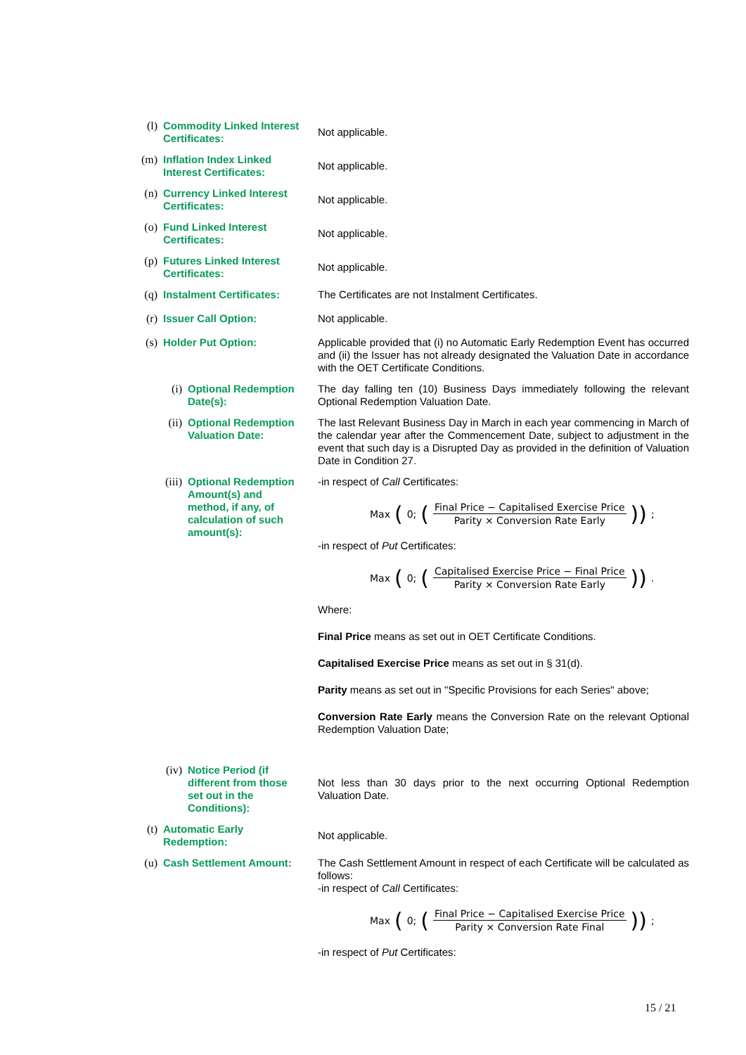(l)
Commodity Linked Interest Certificates:
Not applicable.
(m)
Inflation Index Linked Interest Certificates:
Not applicable.
(n)
Currency Linked Interest Certificates:
Not applicable.
(o)
Fund Linked Interest Certificates:
Not applicable.
(p)
Futures Linked Interest Certificates:
Not applicable.
(q)
Instalment Certificates:
The Certificates are not Instalment Certificates.
(r)
Issuer Call Option: Not applicable.
(s)
Holder Put Option: Applicable provided that (i) no Automatic Early Redemption Event has occurred and (ii) the Issuer has not already designated the Valuation Date in accordance with the OET Certificate Conditions.
(i)
Optional Redemption Date(s):
The day falling ten (10) Business Days immediately following the relevant Optional Redemption Valuation Date.
(ii)
Optional Redemption Valuation Date:
The last Relevant Business Day in March in each year commencing in March of the calendar year after the Commencement Date, subject to adjustment in the event that such day is a Disrupted Day as provided in the definition of Valuation Date in Condition 27.
(iii)
Optional Redemption Amount(s) and method, if any, of calculation of such amount(s):
-in respect of Call Certificates:
Max (0; (Final Price − Capitalised Exercise Price Parity × Conversion Rate Early)) ;
-in respect of Put Certificates:
Max (0; (Capitalised Exercise Price − Final Price Parity × Conversion Rate Early)) .
Where:
Final Price means as set out in OET Certificate Conditions.
Capitalised Exercise Price means as set out in § 31(d).
Parity means as set out in "Specific Provisions for each Series" above;
Conversion Rate Early means the Conversion Rate on the relevant Optional Redemption Valuation Date;
(iv)
Notice Period (if different from those set out in the Conditions):
Not less than 30 days prior to the next occurring Optional Redemption Valuation Date.
(t)
Automatic Early Redemption:
Not applicable.
(u)
Cash Settlement Amount:
The Cash Settlement Amount in respect of each Certificate will be calculated as follows:
-in respect of Call Certificates:
Max (0; (Final Price − Capitalised Exercise Price Parity × Conversion Rate Final)) ;
-in respect of Put Certificates:
15 / 21